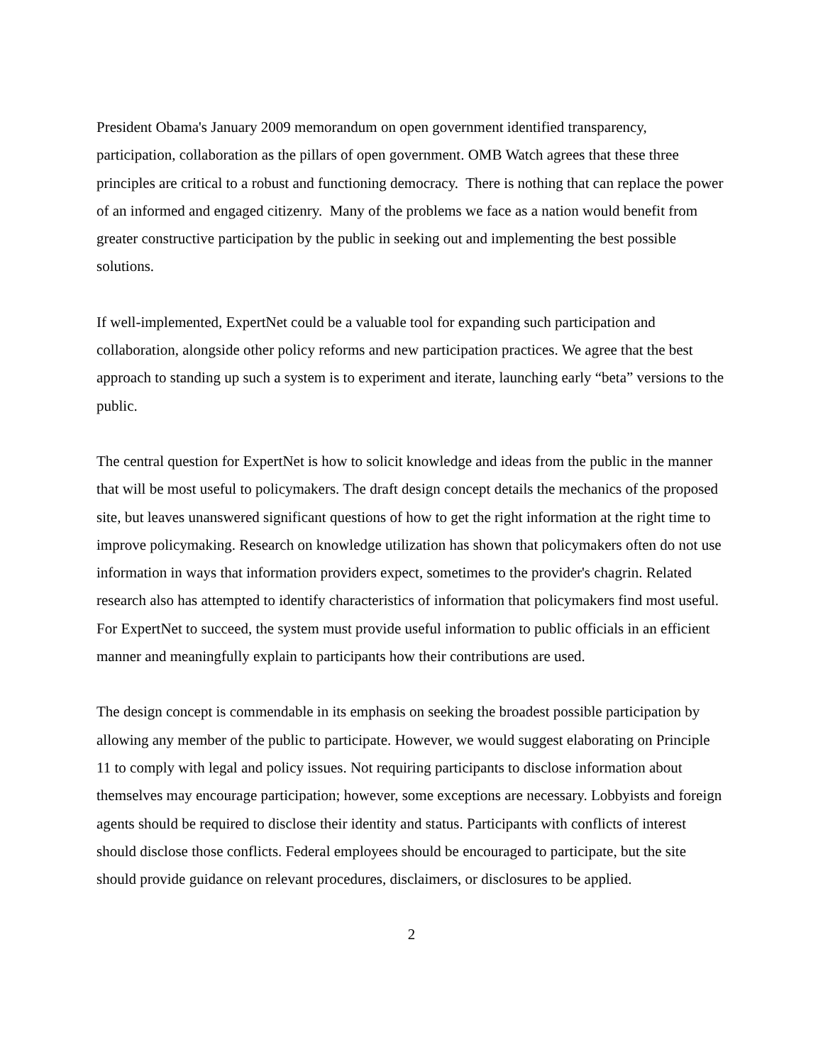President Obama's January 2009 memorandum on open government identified transparency, participation, collaboration as the pillars of open government. OMB Watch agrees that these three principles are critical to a robust and functioning democracy. There is nothing that can replace the power of an informed and engaged citizenry. Many of the problems we face as a nation would benefit from greater constructive participation by the public in seeking out and implementing the best possible solutions.
If well-implemented, ExpertNet could be a valuable tool for expanding such participation and collaboration, alongside other policy reforms and new participation practices. We agree that the best approach to standing up such a system is to experiment and iterate, launching early “beta” versions to the public.
The central question for ExpertNet is how to solicit knowledge and ideas from the public in the manner that will be most useful to policymakers. The draft design concept details the mechanics of the proposed site, but leaves unanswered significant questions of how to get the right information at the right time to improve policymaking. Research on knowledge utilization has shown that policymakers often do not use information in ways that information providers expect, sometimes to the provider's chagrin. Related research also has attempted to identify characteristics of information that policymakers find most useful. For ExpertNet to succeed, the system must provide useful information to public officials in an efficient manner and meaningfully explain to participants how their contributions are used.
The design concept is commendable in its emphasis on seeking the broadest possible participation by allowing any member of the public to participate. However, we would suggest elaborating on Principle 11 to comply with legal and policy issues. Not requiring participants to disclose information about themselves may encourage participation; however, some exceptions are necessary. Lobbyists and foreign agents should be required to disclose their identity and status. Participants with conflicts of interest should disclose those conflicts. Federal employees should be encouraged to participate, but the site should provide guidance on relevant procedures, disclaimers, or disclosures to be applied.
2